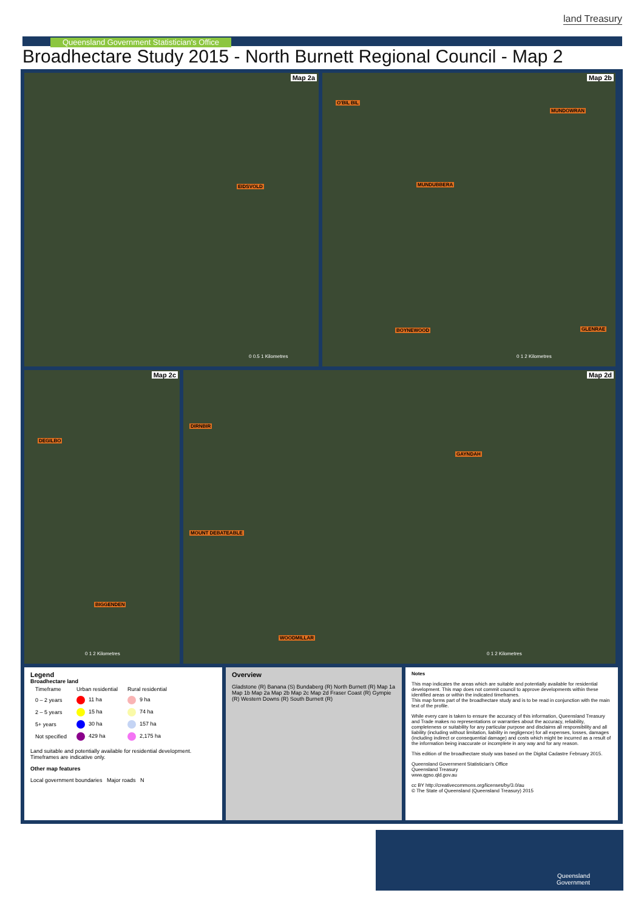land Treasury
Queensland Government Statistician's Office
Broadhectare Study 2015 - North Burnett Regional Council - Map 2
Map 2a
EIDSVOLD
0 0.5 1 Kilometres
Map 2b
O'BIL BIL
MUNDOWRAN
MUNDUBBERA
BOYNEWOOD GLENRAE
0 1 2 Kilometres
Map 2c
DEGILBO
BIGGENDEN
0 1 2 Kilometres
Map 2d
DIRNBIR
GAYNDAH
MOUNT DEBATEABLE
WOODMILLAR
0 1 2 Kilometres
Legend
Broadhectare land
| Timeframe | Urban residential | Rural residential |
| --- | --- | --- |
| 0 – 2 years | 11 ha | 9 ha |
| 2 – 5 years | 15 ha | 74 ha |
| 5+ years | 30 ha | 157 ha |
| Not specified | 429 ha | 2,175 ha |
Land suitable and potentially available for residential development. Timeframes are indicative only.
Other map features
Local government boundaries Major roads N
Overview
Gladstone (R) Banana (S) Bundaberg (R) North Burnett (R) Map 1a Map 1b Map 2a Map 2b Map 2c Map 2d Fraser Coast (R) Gympie (R) Western Downs (R) South Burnett (R)
Notes
This map indicates the areas which are suitable and potentially available for residential development. This map does not commit council to approve developments within these identified areas or within the indicated timeframes.
This map forms part of the broadhectare study and is to be read in conjunction with the main text of the profile.
While every care is taken to ensure the accuracy of this information, Queensland Treasury and Trade makes no representations or warranties about the accuracy, reliability, completeness or suitability for any particular purpose and disclaims all responsibility and all liability (including without limitation, liability in negligence) for all expenses, losses, damages (including indirect or consequential damage) and costs which might be incurred as a result of the information being inaccurate or incomplete in any way and for any reason.
This edition of the broadhectare study was based on the Digital Cadastre February 2015.
Queensland Government Statistician's Office
Queensland Treasury
www.qgso.qld.gov.au
cc BY http://creativecommons.org/licenses/by/3.0/au
© The State of Queensland (Queensland Treasury) 2015
Queensland
Government